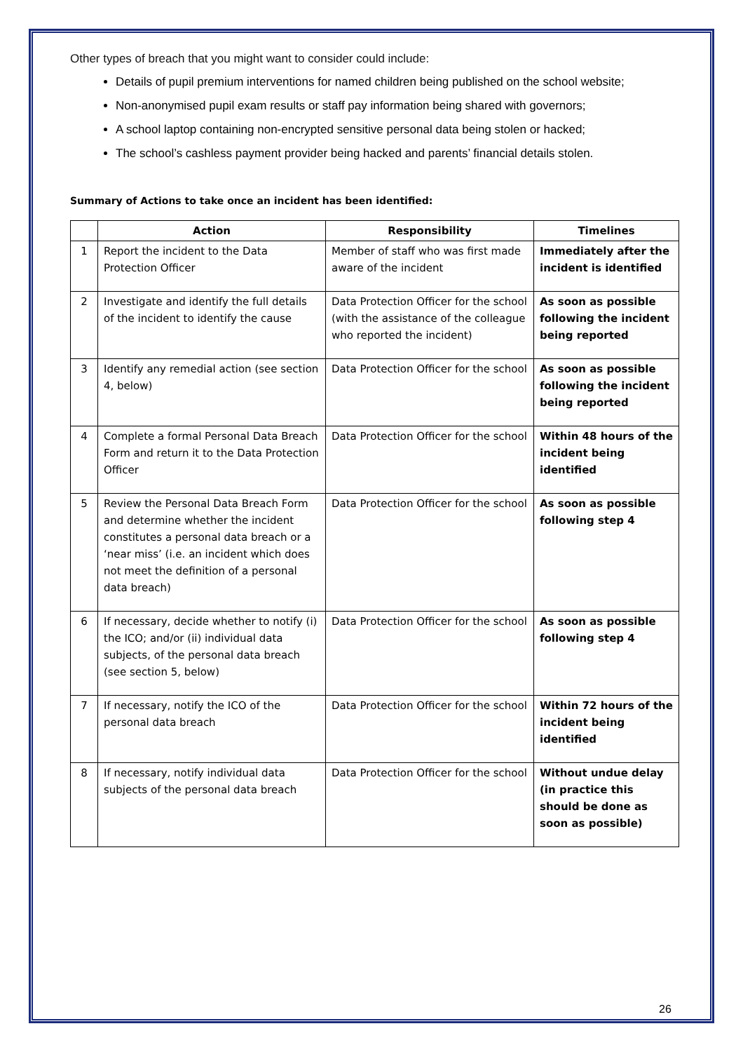Other types of breach that you might want to consider could include:
Details of pupil premium interventions for named children being published on the school website;
Non-anonymised pupil exam results or staff pay information being shared with governors;
A school laptop containing non-encrypted sensitive personal data being stolen or hacked;
The school’s cashless payment provider being hacked and parents’ financial details stolen.
Summary of Actions to take once an incident has been identified:
| | Action | Responsibility | Timelines |
| --- | --- | --- | --- |
| 1 | Report the incident to the Data Protection Officer | Member of staff who was first made aware of the incident | Immediately after the incident is identified |
| 2 | Investigate and identify the full details of the incident to identify the cause | Data Protection Officer for the school (with the assistance of the colleague who reported the incident) | As soon as possible following the incident being reported |
| 3 | Identify any remedial action (see section 4, below) | Data Protection Officer for the school | As soon as possible following the incident being reported |
| 4 | Complete a formal Personal Data Breach Form and return it to the Data Protection Officer | Data Protection Officer for the school | Within 48 hours of the incident being identified |
| 5 | Review the Personal Data Breach Form and determine whether the incident constitutes a personal data breach or a ‘near miss’ (i.e. an incident which does not meet the definition of a personal data breach) | Data Protection Officer for the school | As soon as possible following step 4 |
| 6 | If necessary, decide whether to notify (i) the ICO; and/or (ii) individual data subjects, of the personal data breach (see section 5, below) | Data Protection Officer for the school | As soon as possible following step 4 |
| 7 | If necessary, notify the ICO of the personal data breach | Data Protection Officer for the school | Within 72 hours of the incident being identified |
| 8 | If necessary, notify individual data subjects of the personal data breach | Data Protection Officer for the school | Without undue delay (in practice this should be done as soon as possible) |
26